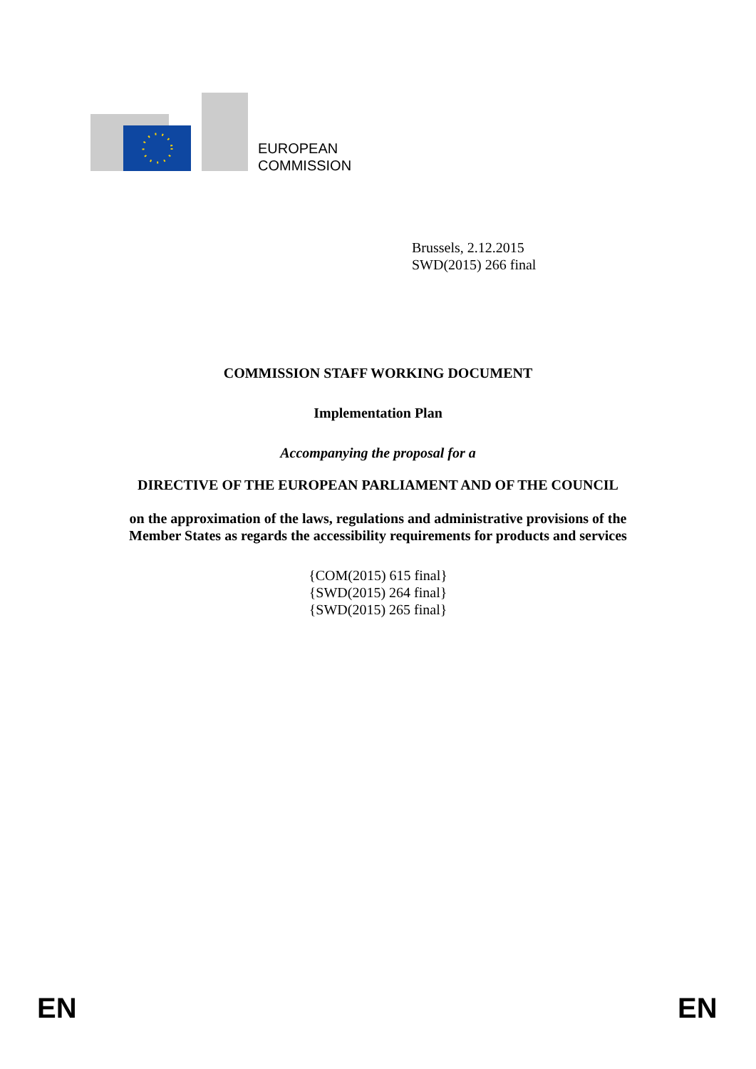EUROPEAN
COMMISSION
Brussels, 2.12.2015
SWD(2015) 266 final
COMMISSION STAFF WORKING DOCUMENT
Implementation Plan
Accompanying the proposal for a
DIRECTIVE OF THE EUROPEAN PARLIAMENT AND OF THE COUNCIL
on the approximation of the laws, regulations and administrative provisions of the
Member States as regards the accessibility requirements for products and services
{COM(2015) 615 final}
{SWD(2015) 264 final}
{SWD(2015) 265 final}
EN EN